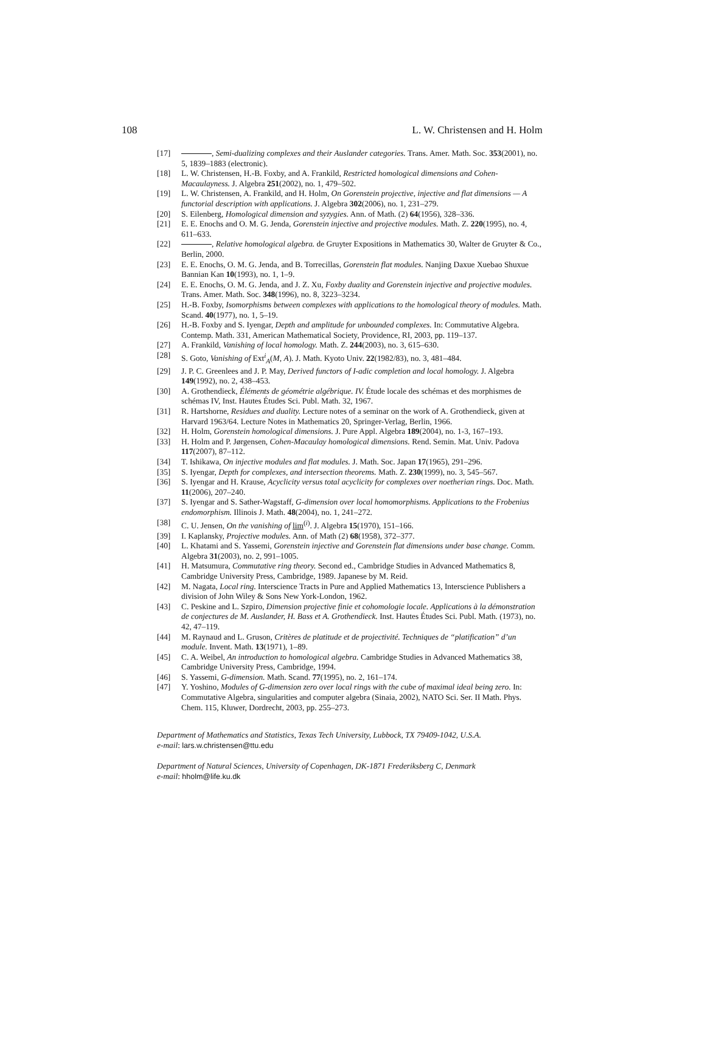108 L. W. Christensen and H. Holm
[17] , Semi-dualizing complexes and their Auslander categories. Trans. Amer. Math. Soc. 353(2001), no. 5, 1839–1883 (electronic).
[18] L. W. Christensen, H.-B. Foxby, and A. Frankild, Restricted homological dimensions and Cohen-Macaulayness. J. Algebra 251(2002), no. 1, 479–502.
[19] L. W. Christensen, A. Frankild, and H. Holm, On Gorenstein projective, injective and flat dimensions — A functorial description with applications. J. Algebra 302(2006), no. 1, 231–279.
[20] S. Eilenberg, Homological dimension and syzygies. Ann. of Math. (2) 64(1956), 328–336.
[21] E. E. Enochs and O. M. G. Jenda, Gorenstein injective and projective modules. Math. Z. 220(1995), no. 4, 611–633.
[22] , Relative homological algebra. de Gruyter Expositions in Mathematics 30, Walter de Gruyter & Co., Berlin, 2000.
[23] E. E. Enochs, O. M. G. Jenda, and B. Torrecillas, Gorenstein flat modules. Nanjing Daxue Xuebao Shuxue Bannian Kan 10(1993), no. 1, 1–9.
[24] E. E. Enochs, O. M. G. Jenda, and J. Z. Xu, Foxby duality and Gorenstein injective and projective modules. Trans. Amer. Math. Soc. 348(1996), no. 8, 3223–3234.
[25] H.-B. Foxby, Isomorphisms between complexes with applications to the homological theory of modules. Math. Scand. 40(1977), no. 1, 5–19.
[26] H.-B. Foxby and S. Iyengar, Depth and amplitude for unbounded complexes. In: Commutative Algebra. Contemp. Math. 331, American Mathematical Society, Providence, RI, 2003, pp. 119–137.
[27] A. Frankild, Vanishing of local homology. Math. Z. 244(2003), no. 3, 615–630.
[28] S. Goto, Vanishing of Ext<sup>i</sup><sub>A</sub>(M, A). J. Math. Kyoto Univ. 22(1982/83), no. 3, 481–484.
[29] J. P. C. Greenlees and J. P. May, Derived functors of I-adic completion and local homology. J. Algebra 149(1992), no. 2, 438–453.
[30] A. Grothendieck, Éléments de géométrie algébrique. IV. Étude locale des schémas et des morphismes de schémas IV, Inst. Hautes Études Sci. Publ. Math. 32, 1967.
[31] R. Hartshorne, Residues and duality. Lecture notes of a seminar on the work of A. Grothendieck, given at Harvard 1963/64. Lecture Notes in Mathematics 20, Springer-Verlag, Berlin, 1966.
[32] H. Holm, Gorenstein homological dimensions. J. Pure Appl. Algebra 189(2004), no. 1-3, 167–193.
[33] H. Holm and P. Jørgensen, Cohen-Macaulay homological dimensions. Rend. Semin. Mat. Univ. Padova 117(2007), 87–112.
[34] T. Ishikawa, On injective modules and flat modules. J. Math. Soc. Japan 17(1965), 291–296.
[35] S. Iyengar, Depth for complexes, and intersection theorems. Math. Z. 230(1999), no. 3, 545–567.
[36] S. Iyengar and H. Krause, Acyclicity versus total acyclicity for complexes over noetherian rings. Doc. Math. 11(2006), 207–240.
[37] S. Iyengar and S. Sather-Wagstaff, G-dimension over local homomorphisms. Applications to the Frobenius endomorphism. Illinois J. Math. 48(2004), no. 1, 241–272.
[38] C. U. Jensen, On the vanishing of lim<sup>(i)</sup>. J. Algebra 15(1970), 151–166.
[39] I. Kaplansky, Projective modules. Ann. of Math (2) 68(1958), 372–377.
[40] L. Khatami and S. Yassemi, Gorenstein injective and Gorenstein flat dimensions under base change. Comm. Algebra 31(2003), no. 2, 991–1005.
[41] H. Matsumura, Commutative ring theory. Second ed., Cambridge Studies in Advanced Mathematics 8, Cambridge University Press, Cambridge, 1989. Japanese by M. Reid.
[42] M. Nagata, Local ring. Interscience Tracts in Pure and Applied Mathematics 13, Interscience Publishers a division of John Wiley & Sons New York-London, 1962.
[43] C. Peskine and L. Szpiro, Dimension projective finie et cohomologie locale. Applications à la démonstration de conjectures de M. Auslander, H. Bass et A. Grothendieck. Inst. Hautes Études Sci. Publ. Math. (1973), no. 42, 47–119.
[44] M. Raynaud and L. Gruson, Critères de platitude et de projectivité. Techniques de “platification” d’un module. Invent. Math. 13(1971), 1–89.
[45] C. A. Weibel, An introduction to homological algebra. Cambridge Studies in Advanced Mathematics 38, Cambridge University Press, Cambridge, 1994.
[46] S. Yassemi, G-dimension. Math. Scand. 77(1995), no. 2, 161–174.
[47] Y. Yoshino, Modules of G-dimension zero over local rings with the cube of maximal ideal being zero. In: Commutative Algebra, singularities and computer algebra (Sinaia, 2002), NATO Sci. Ser. II Math. Phys. Chem. 115, Kluwer, Dordrecht, 2003, pp. 255–273.
Department of Mathematics and Statistics, Texas Tech University, Lubbock, TX 79409-1042, U.S.A.
e-mail: lars.w.christensen@ttu.edu
Department of Natural Sciences, University of Copenhagen, DK-1871 Frederiksberg C, Denmark
e-mail: hholm@life.ku.dk